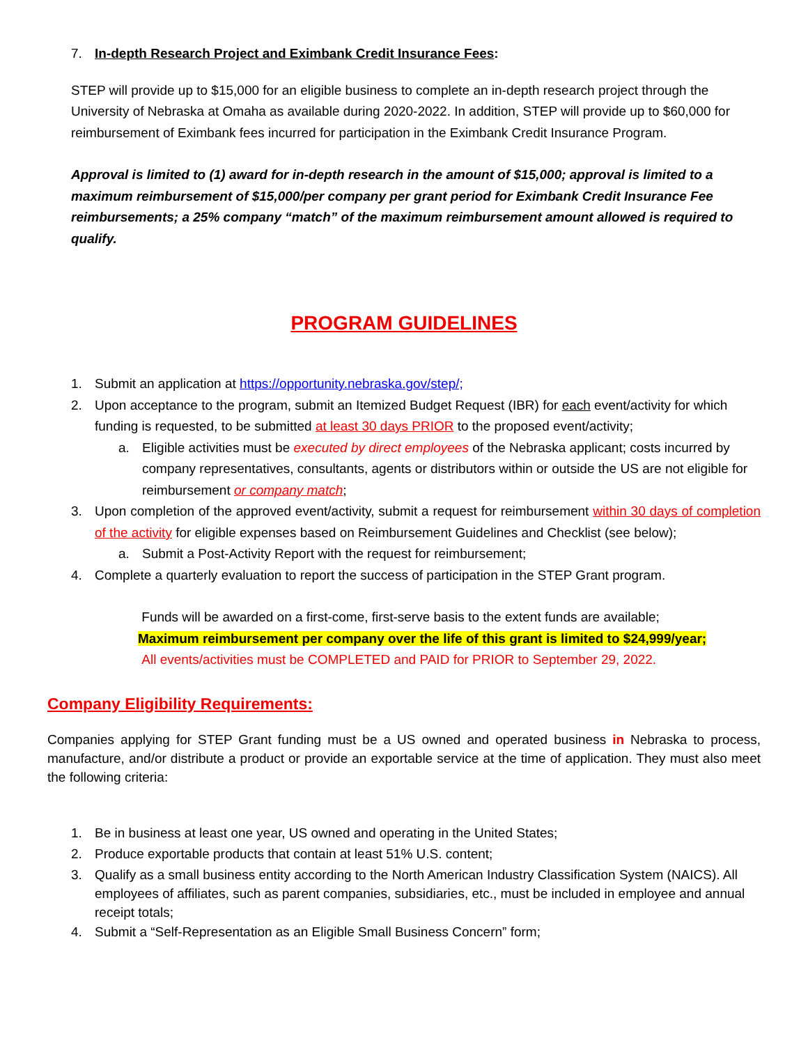7. In-depth Research Project and Eximbank Credit Insurance Fees:
STEP will provide up to $15,000 for an eligible business to complete an in-depth research project through the University of Nebraska at Omaha as available during 2020-2022. In addition, STEP will provide up to $60,000 for reimbursement of Eximbank fees incurred for participation in the Eximbank Credit Insurance Program.
Approval is limited to (1) award for in-depth research in the amount of $15,000; approval is limited to a maximum reimbursement of $15,000/per company per grant period for Eximbank Credit Insurance Fee reimbursements; a 25% company “match” of the maximum reimbursement amount allowed is required to qualify.
PROGRAM GUIDELINES
1. Submit an application at https://opportunity.nebraska.gov/step/;
2. Upon acceptance to the program, submit an Itemized Budget Request (IBR) for each event/activity for which funding is requested, to be submitted at least 30 days PRIOR to the proposed event/activity;
a. Eligible activities must be executed by direct employees of the Nebraska applicant; costs incurred by company representatives, consultants, agents or distributors within or outside the US are not eligible for reimbursement or company match;
3. Upon completion of the approved event/activity, submit a request for reimbursement within 30 days of completion of the activity for eligible expenses based on Reimbursement Guidelines and Checklist (see below);
a. Submit a Post-Activity Report with the request for reimbursement;
4. Complete a quarterly evaluation to report the success of participation in the STEP Grant program.
Funds will be awarded on a first-come, first-serve basis to the extent funds are available;
Maximum reimbursement per company over the life of this grant is limited to $24,999/year;
All events/activities must be COMPLETED and PAID for PRIOR to September 29, 2022.
Company Eligibility Requirements:
Companies applying for STEP Grant funding must be a US owned and operated business in Nebraska to process, manufacture, and/or distribute a product or provide an exportable service at the time of application. They must also meet the following criteria:
1. Be in business at least one year, US owned and operating in the United States;
2. Produce exportable products that contain at least 51% U.S. content;
3. Qualify as a small business entity according to the North American Industry Classification System (NAICS). All employees of affiliates, such as parent companies, subsidiaries, etc., must be included in employee and annual receipt totals;
4. Submit a “Self-Representation as an Eligible Small Business Concern” form;